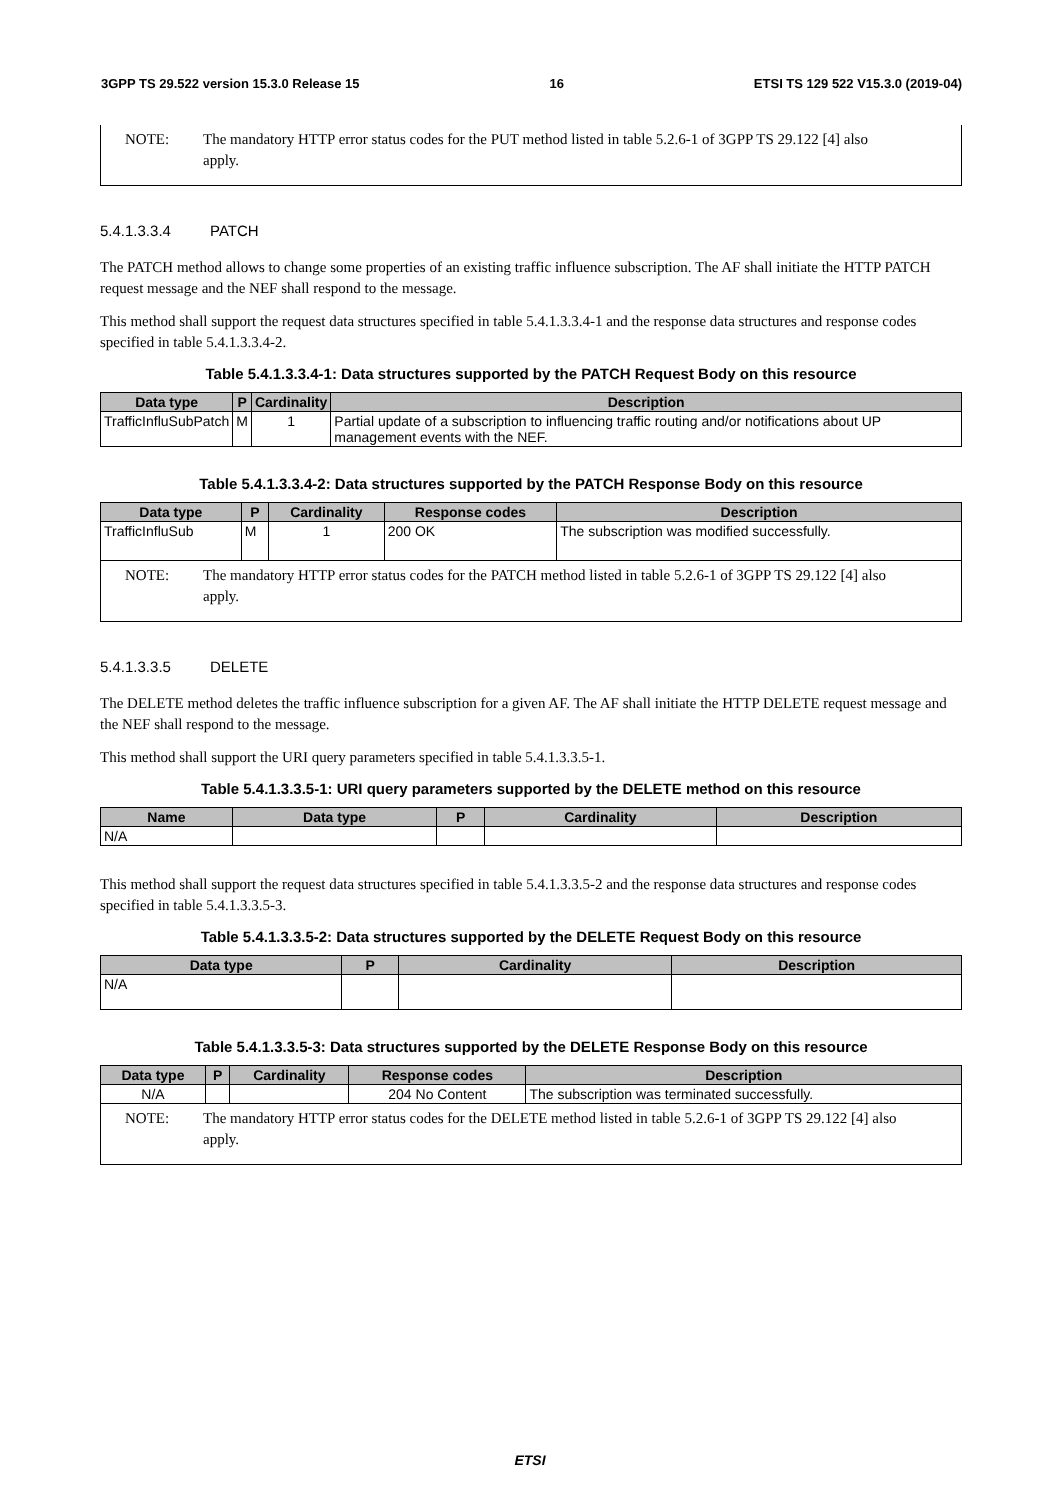3GPP TS 29.522 version 15.3.0 Release 15 16 ETSI TS 129 522 V15.3.0 (2019-04)
| NOTE: The mandatory HTTP error status codes for the PUT method listed in table 5.2.6-1 of 3GPP TS 29.122 [4] also apply. |
5.4.1.3.3.4 PATCH
The PATCH method allows to change some properties of an existing traffic influence subscription. The AF shall initiate the HTTP PATCH request message and the NEF shall respond to the message.
This method shall support the request data structures specified in table 5.4.1.3.3.4-1 and the response data structures and response codes specified in table 5.4.1.3.3.4-2.
Table 5.4.1.3.3.4-1: Data structures supported by the PATCH Request Body on this resource
| Data type | P | Cardinality | Description |
| --- | --- | --- | --- |
| TrafficInfluSubPatch | M | 1 | Partial update of a subscription to influencing traffic routing and/or notifications about UP management events with the NEF. |
Table 5.4.1.3.3.4-2: Data structures supported by the PATCH Response Body on this resource
| Data type | P | Cardinality | Response codes | Description |
| --- | --- | --- | --- | --- |
| TrafficInfluSub | M | 1 | 200 OK | The subscription was modified successfully. |
| NOTE: The mandatory HTTP error status codes for the PATCH method listed in table 5.2.6-1 of 3GPP TS 29.122 [4] also apply. | | | | |
5.4.1.3.3.5 DELETE
The DELETE method deletes the traffic influence subscription for a given AF. The AF shall initiate the HTTP DELETE request message and the NEF shall respond to the message.
This method shall support the URI query parameters specified in table 5.4.1.3.3.5-1.
Table 5.4.1.3.3.5-1: URI query parameters supported by the DELETE method on this resource
| Name | Data type | P | Cardinality | Description |
| --- | --- | --- | --- | --- |
| N/A | | | | |
This method shall support the request data structures specified in table 5.4.1.3.3.5-2 and the response data structures and response codes specified in table 5.4.1.3.3.5-3.
Table 5.4.1.3.3.5-2: Data structures supported by the DELETE Request Body on this resource
| Data type | P | Cardinality | Description |
| --- | --- | --- | --- |
| N/A | | | |
Table 5.4.1.3.3.5-3: Data structures supported by the DELETE Response Body on this resource
| Data type | P | Cardinality | Response codes | Description |
| --- | --- | --- | --- | --- |
| N/A | | | 204 No Content | The subscription was terminated successfully. |
| NOTE: The mandatory HTTP error status codes for the DELETE method listed in table 5.2.6-1 of 3GPP TS 29.122 [4] also apply. | | | | |
ETSI